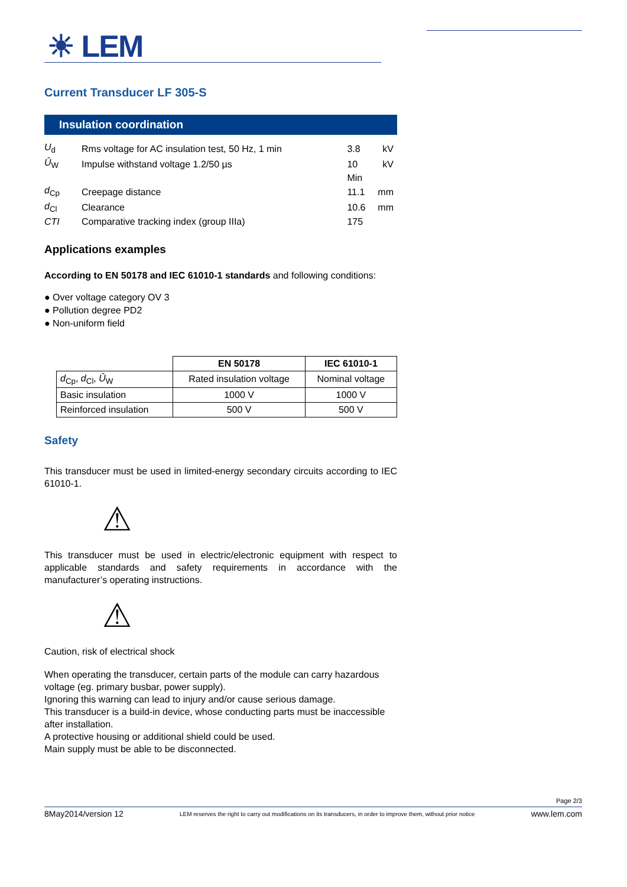☀ LEM
Current Transducer LF 305-S
Insulation coordination
| U<sub>d</sub> | Rms voltage for AC insulation test, 50 Hz, 1 min | 3.8 | kV |
| Û<sub>W</sub> | Impulse withstand voltage 1.2/50 µs | 10 | kV |
| | | Min | |
| d<sub>Cp</sub> | Creepage distance | 11.1 | mm |
| d<sub>Cl</sub> | Clearance | 10.6 | mm |
| CTI | Comparative tracking index (group IIIa) | 175 | |
Applications examples
According to EN 50178 and IEC 61010-1 standards and following conditions:
● Over voltage category OV 3
● Pollution degree PD2
● Non-uniform field
| | EN 50178 | IEC 61010-1 |
| d<sub>Cp</sub>, d<sub>Cl</sub>, Û<sub>W</sub> | Rated insulation voltage | Nominal voltage |
| Basic insulation | 1000 V | 1000 V |
| Reinforced insulation | 500 V | 500 V |
Safety
This transducer must be used in limited-energy secondary circuits according to IEC 61010-1.
⚠
This transducer must be used in electric/electronic equipment with respect to applicable standards and safety requirements in accordance with the manufacturer’s operating instructions.
⚠
Caution, risk of electrical shock
When operating the transducer, certain parts of the module can carry hazardous voltage (eg. primary busbar, power supply).
Ignoring this warning can lead to injury and/or cause serious damage.
This transducer is a build-in device, whose conducting parts must be inaccessible after installation.
A protective housing or additional shield could be used.
Main supply must be able to be disconnected.
Page 2/3
8May2014/version 12 LEM reserves the right to carry out modifications on its transducers, in order to improve them, without prior notice www.lem.com